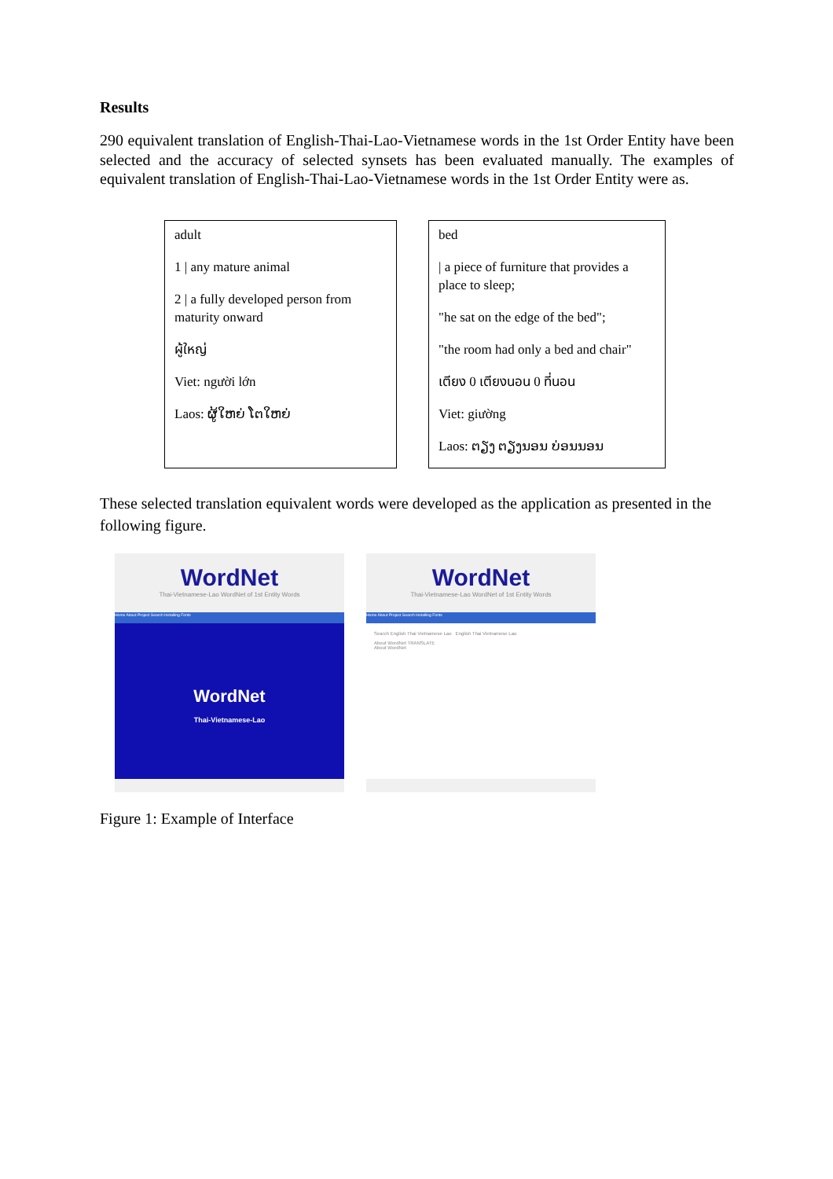Results
290 equivalent translation of English-Thai-Lao-Vietnamese words in the 1st Order Entity have been selected and the accuracy of selected synsets has been evaluated manually. The examples of equivalent translation of English-Thai-Lao-Vietnamese words in the 1st Order Entity were as.
adult
1 | any mature animal
2 | a fully developed person from maturity onward
ผู้ใหญ่
Viet: người lớn
Laos: ຜູ້ໃຫຍ່ ໂຕໃຫຍ່
bed
| a piece of furniture that provides a place to sleep;
"he sat on the edge of the bed";
"the room had only a bed and chair"
เตียง 0 เตียงนอน 0 ที่นอน
Viet: giường
Laos: ຕຽງ ຕຽງນອນ ບ່ອນນອນ
These selected translation equivalent words were developed as the application as presented in the following figure.
WordNet
Thai-Vietnamese-Lao WordNet of 1st Entity Words
Home About Project Search Installing Fonts
WordNet
Thai-Vietnamese-Lao
WordNet
Thai-Vietnamese-Lao WordNet of 1st Entity Words
Home About Project Search Installing Fonts
Search English Thai Vietnamese Lao English Thai Vietnamese Lao
About WordNet TRANSLATE
About WordNet
Figure 1: Example of Interface